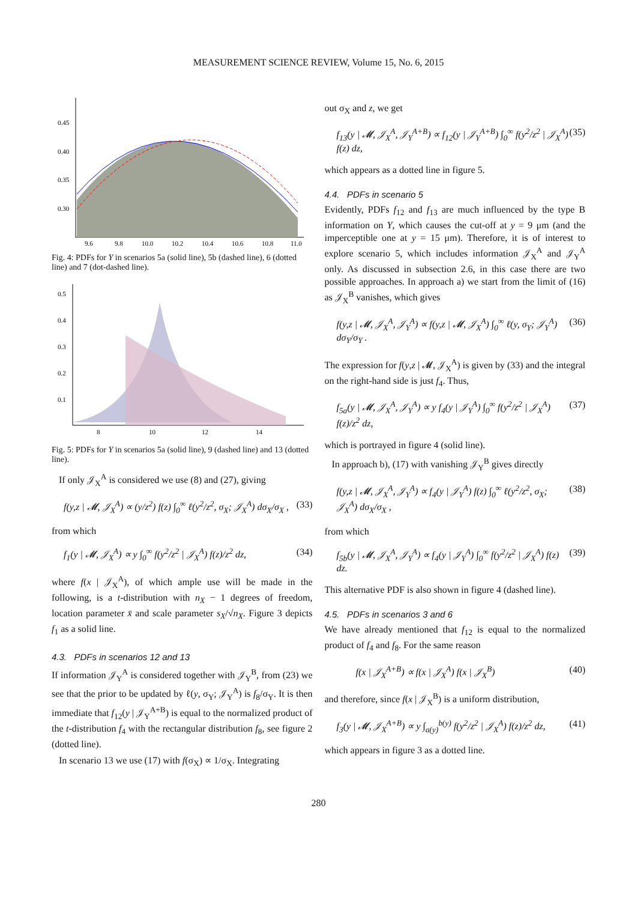MEASUREMENT SCIENCE REVIEW, Volume 15, No. 6, 2015
0.45
0.40
0.35
0.30
9.6
9.8
10.0
10.2
10.4
10.6
10.8
11.0
Fig. 4: PDFs for Y in scenarios 5a (solid line), 5b (dashed line), 6 (dotted line) and 7 (dot-dashed line).
0.5
0.4
0.3
0.2
0.1
8
10
12
14
Fig. 5: PDFs for Y in scenarios 5a (solid line), 9 (dashed line) and 13 (dotted line).
If only 𝒥<sub>X</sub><sup>A</sup> is considered we use (8) and (27), giving
f(y,z | 𝓜, 𝒥<sub>X</sub><sup>A</sup>) ∝ (y/z<sup>2</sup>) f(z) ∫<sub>0</sub><sup>∞</sup> ℓ(y<sup>2</sup>/z<sup>2</sup>, σ<sub>X</sub>; 𝒥<sub>X</sub><sup>A</sup>) dσ<sub>X</sub>/σ<sub>X</sub> , (33)
from which
f<sub>1</sub>(y | 𝓜, 𝒥<sub>X</sub><sup>A</sup>) ∝ y ∫<sub>0</sub><sup>∞</sup> f(y<sup>2</sup>/z<sup>2</sup> | 𝒥<sub>X</sub><sup>A</sup>) f(z)/z<sup>2</sup> dz, (34)
where f(x | 𝒥<sub>X</sub><sup>A</sup>), of which ample use will be made in the following, is a t-distribution with n<sub>X</sub> − 1 degrees of freedom, location parameter x̄ and scale parameter s<sub>X</sub>/√n<sub>X</sub>. Figure 3 depicts f<sub>1</sub> as a solid line.
4.3. PDFs in scenarios 12 and 13
If information 𝒥<sub>Y</sub><sup>A</sup> is considered together with 𝒥<sub>Y</sub><sup>B</sup>, from (23) we see that the prior to be updated by ℓ(y, σ<sub>Y</sub>; 𝒥<sub>Y</sub><sup>A</sup>) is f<sub>8</sub>/σ<sub>Y</sub>. It is then immediate that f<sub>12</sub>(y | 𝒥<sub>Y</sub><sup>A+B</sup>) is equal to the normalized product of the t-distribution f<sub>4</sub> with the rectangular distribution f<sub>8</sub>, see figure 2 (dotted line).
In scenario 13 we use (17) with f(σ<sub>X</sub>) ∝ 1/σ<sub>X</sub>. Integrating
out σ<sub>X</sub> and z, we get
f<sub>13</sub>(y | 𝓜, 𝒥<sub>X</sub><sup>A</sup>, 𝒥<sub>Y</sub><sup>A+B</sup>) ∝ f<sub>12</sub>(y | 𝒥<sub>Y</sub><sup>A+B</sup>) ∫<sub>0</sub><sup>∞</sup> f(y<sup>2</sup>/z<sup>2</sup> | 𝒥<sub>X</sub><sup>A</sup>) f(z) dz, (35)
which appears as a dotted line in figure 5.
4.4. PDFs in scenario 5
Evidently, PDFs f<sub>12</sub> and f<sub>13</sub> are much influenced by the type B information on Y, which causes the cut-off at y = 9 μm (and the imperceptible one at y = 15 μm). Therefore, it is of interest to explore scenario 5, which includes information 𝒥<sub>X</sub><sup>A</sup> and 𝒥<sub>Y</sub><sup>A</sup> only. As discussed in subsection 2.6, in this case there are two possible approaches. In approach a) we start from the limit of (16) as 𝒥<sub>X</sub><sup>B</sup> vanishes, which gives
f(y,z | 𝓜, 𝒥<sub>X</sub><sup>A</sup>, 𝒥<sub>Y</sub><sup>A</sup>) ∝ f(y,z | 𝓜, 𝒥<sub>X</sub><sup>A</sup>) ∫<sub>0</sub><sup>∞</sup> ℓ(y, σ<sub>Y</sub>; 𝒥<sub>Y</sub><sup>A</sup>) dσ<sub>Y</sub>/σ<sub>Y</sub> . (36)
The expression for f(y,z | 𝓜, 𝒥<sub>X</sub><sup>A</sup>) is given by (33) and the integral on the right-hand side is just f<sub>4</sub>. Thus,
f<sub>5a</sub>(y | 𝓜, 𝒥<sub>X</sub><sup>A</sup>, 𝒥<sub>Y</sub><sup>A</sup>) ∝ y f<sub>4</sub>(y | 𝒥<sub>Y</sub><sup>A</sup>) ∫<sub>0</sub><sup>∞</sup> f(y<sup>2</sup>/z<sup>2</sup> | 𝒥<sub>X</sub><sup>A</sup>) f(z)/z<sup>2</sup> dz, (37)
which is portrayed in figure 4 (solid line).
In approach b), (17) with vanishing 𝒥<sub>Y</sub><sup>B</sup> gives directly
f(y,z | 𝓜, 𝒥<sub>X</sub><sup>A</sup>, 𝒥<sub>Y</sub><sup>A</sup>) ∝ f<sub>4</sub>(y | 𝒥<sub>Y</sub><sup>A</sup>) f(z) ∫<sub>0</sub><sup>∞</sup> ℓ(y<sup>2</sup>/z<sup>2</sup>, σ<sub>X</sub>; 𝒥<sub>X</sub><sup>A</sup>) dσ<sub>X</sub>/σ<sub>X</sub> , (38)
from which
f<sub>5b</sub>(y | 𝓜, 𝒥<sub>X</sub><sup>A</sup>, 𝒥<sub>Y</sub><sup>A</sup>) ∝ f<sub>4</sub>(y | 𝒥<sub>Y</sub><sup>A</sup>) ∫<sub>0</sub><sup>∞</sup> f(y<sup>2</sup>/z<sup>2</sup> | 𝒥<sub>X</sub><sup>A</sup>) f(z) dz. (39)
This alternative PDF is also shown in figure 4 (dashed line).
4.5. PDFs in scenarios 3 and 6
We have already mentioned that f<sub>12</sub> is equal to the normalized product of f<sub>4</sub> and f<sub>8</sub>. For the same reason
f(x | 𝒥<sub>X</sub><sup>A+B</sup>) ∝ f(x | 𝒥<sub>X</sub><sup>A</sup>) f(x | 𝒥<sub>X</sub><sup>B</sup>) (40)
and therefore, since f(x | 𝒥<sub>X</sub><sup>B</sup>) is a uniform distribution,
f<sub>3</sub>(y | 𝓜, 𝒥<sub>X</sub><sup>A+B</sup>) ∝ y ∫<sub>a(y)</sub><sup>b(y)</sup> f(y<sup>2</sup>/z<sup>2</sup> | 𝒥<sub>X</sub><sup>A</sup>) f(z)/z<sup>2</sup> dz, (41)
which appears in figure 3 as a dotted line.
280